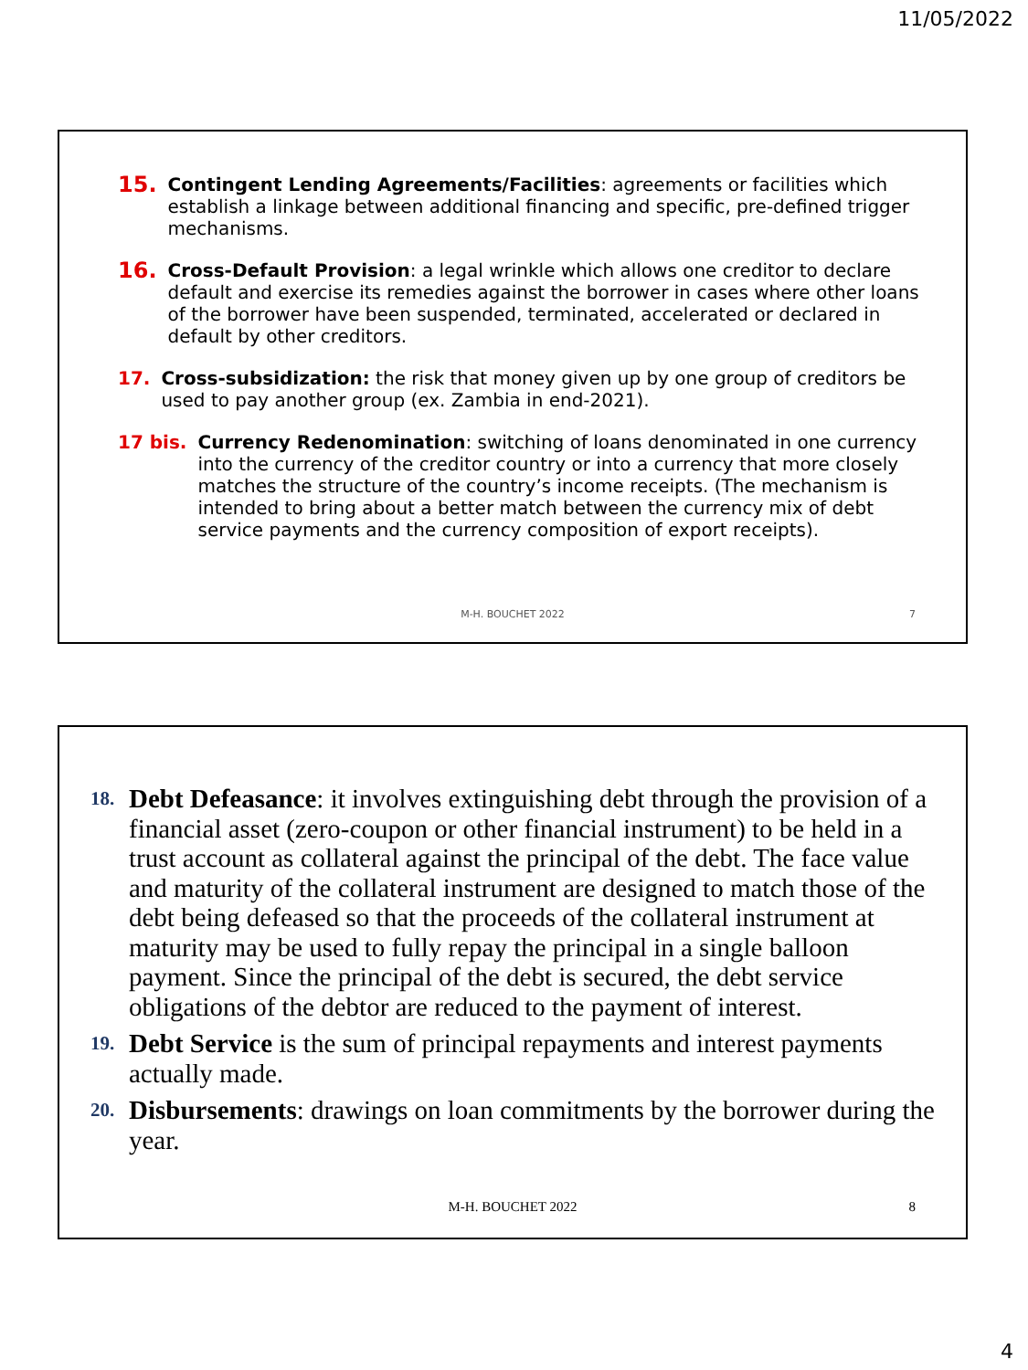11/05/2022
15.
Contingent Lending Agreements/Facilities: agreements or facilities which establish a linkage between additional financing and specific, pre-defined trigger mechanisms.
16.
Cross-Default Provision: a legal wrinkle which allows one creditor to declare default and exercise its remedies against the borrower in cases where other loans of the borrower have been suspended, terminated, accelerated or declared in default by other creditors.
17. Cross-subsidization: the risk that money given up by one group of creditors be used to pay another group (ex. Zambia in end-2021).
17 bis. Currency Redenomination: switching of loans denominated in one currency into the currency of the creditor country or into a currency that more closely matches the structure of the country’s income receipts. (The mechanism is intended to bring about a better match between the currency mix of debt service payments and the currency composition of export receipts).
M-H. BOUCHET 2022 7
18.
Debt Defeasance: it involves extinguishing debt through the provision of a financial asset (zero-coupon or other financial instrument) to be held in a trust account as collateral against the principal of the debt. The face value and maturity of the collateral instrument are designed to match those of the debt being defeased so that the proceeds of the collateral instrument at maturity may be used to fully repay the principal in a single balloon payment. Since the principal of the debt is secured, the debt service obligations of the debtor are reduced to the payment of interest.
19.
Debt Service is the sum of principal repayments and interest payments actually made.
20.
Disbursements: drawings on loan commitments by the borrower during the year.
M-H. BOUCHET 2022 8
4